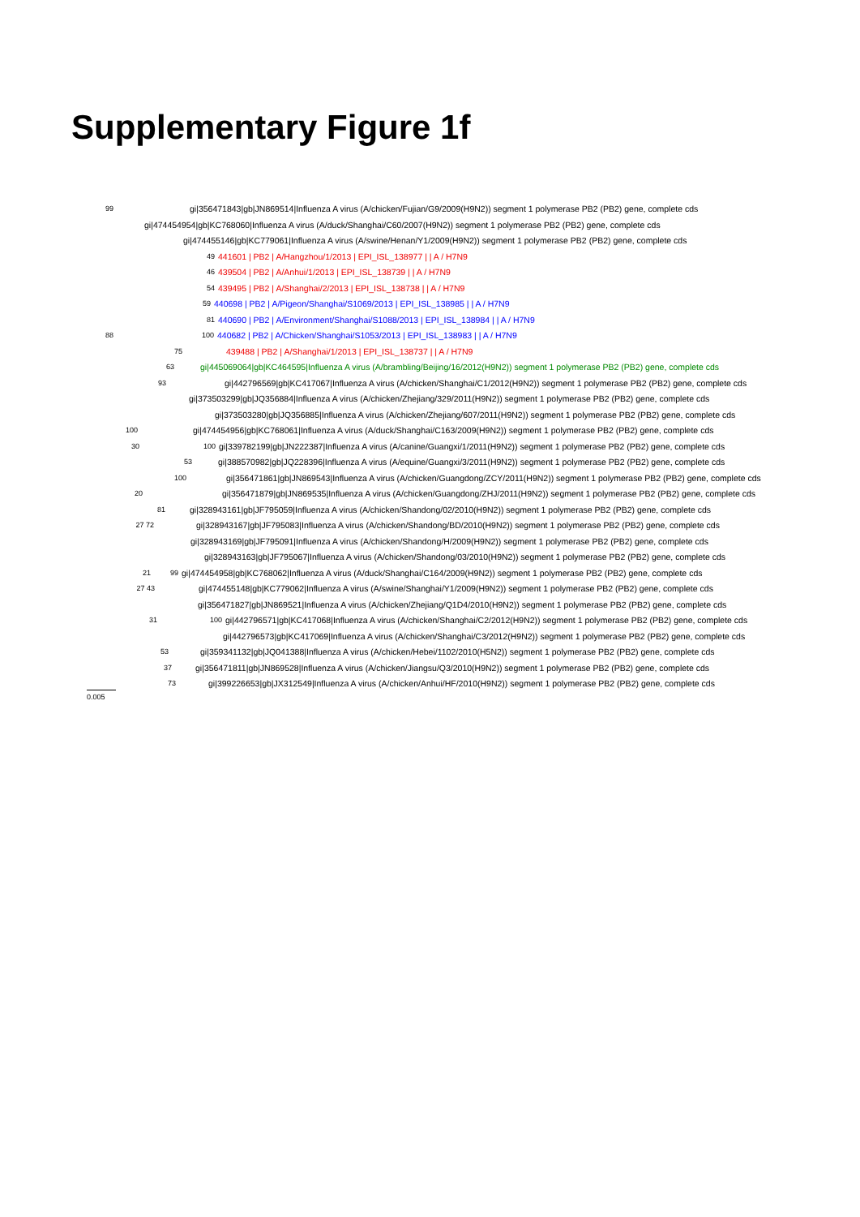Supplementary Figure 1f
99 gi|356471843|gb|JN869514|Influenza A virus (A/chicken/Fujian/G9/2009(H9N2)) segment 1 polymerase PB2 (PB2) gene, complete cds
gi|474454954|gb|KC768060|Influenza A virus (A/duck/Shanghai/C60/2007(H9N2)) segment 1 polymerase PB2 (PB2) gene, complete cds
gi|474455146|gb|KC779061|Influenza A virus (A/swine/Henan/Y1/2009(H9N2)) segment 1 polymerase PB2 (PB2) gene, complete cds
49 441601 | PB2 | A/Hangzhou/1/2013 | EPI_ISL_138977 | | A / H7N9
46 439504 | PB2 | A/Anhui/1/2013 | EPI_ISL_138739 | | A / H7N9
54 439495 | PB2 | A/Shanghai/2/2013 | EPI_ISL_138738 | | A / H7N9
59 440698 | PB2 | A/Pigeon/Shanghai/S1069/2013 | EPI_ISL_138985 | | A / H7N9
81 440690 | PB2 | A/Environment/Shanghai/S1088/2013 | EPI_ISL_138984 | | A / H7N9
88 100 440682 | PB2 | A/Chicken/Shanghai/S1053/2013 | EPI_ISL_138983 | | A / H7N9
75 439488 | PB2 | A/Shanghai/1/2013 | EPI_ISL_138737 | | A / H7N9
63 gi|445069064|gb|KC464595|Influenza A virus (A/brambling/Beijing/16/2012(H9N2)) segment 1 polymerase PB2 (PB2) gene, complete cds
93 gi|442796569|gb|KC417067|Influenza A virus (A/chicken/Shanghai/C1/2012(H9N2)) segment 1 polymerase PB2 (PB2) gene, complete cds
gi|373503299|gb|JQ356884|Influenza A virus (A/chicken/Zhejiang/329/2011(H9N2)) segment 1 polymerase PB2 (PB2) gene, complete cds
gi|373503280|gb|JQ356885|Influenza A virus (A/chicken/Zhejiang/607/2011(H9N2)) segment 1 polymerase PB2 (PB2) gene, complete cds
100 gi|474454956|gb|KC768061|Influenza A virus (A/duck/Shanghai/C163/2009(H9N2)) segment 1 polymerase PB2 (PB2) gene, complete cds
30 100 gi|339782199|gb|JN222387|Influenza A virus (A/canine/Guangxi/1/2011(H9N2)) segment 1 polymerase PB2 (PB2) gene, complete cds
53 gi|388570982|gb|JQ228396|Influenza A virus (A/equine/Guangxi/3/2011(H9N2)) segment 1 polymerase PB2 (PB2) gene, complete cds
100 gi|356471861|gb|JN869543|Influenza A virus (A/chicken/Guangdong/ZCY/2011(H9N2)) segment 1 polymerase PB2 (PB2) gene, complete cds
20 gi|356471879|gb|JN869535|Influenza A virus (A/chicken/Guangdong/ZHJ/2011(H9N2)) segment 1 polymerase PB2 (PB2) gene, complete cds
81 gi|328943161|gb|JF795059|Influenza A virus (A/chicken/Shandong/02/2010(H9N2)) segment 1 polymerase PB2 (PB2) gene, complete cds
27 72 gi|328943167|gb|JF795083|Influenza A virus (A/chicken/Shandong/BD/2010(H9N2)) segment 1 polymerase PB2 (PB2) gene, complete cds
gi|328943169|gb|JF795091|Influenza A virus (A/chicken/Shandong/H/2009(H9N2)) segment 1 polymerase PB2 (PB2) gene, complete cds
gi|328943163|gb|JF795067|Influenza A virus (A/chicken/Shandong/03/2010(H9N2)) segment 1 polymerase PB2 (PB2) gene, complete cds
21 99 gi|474454958|gb|KC768062|Influenza A virus (A/duck/Shanghai/C164/2009(H9N2)) segment 1 polymerase PB2 (PB2) gene, complete cds
27 43 gi|474455148|gb|KC779062|Influenza A virus (A/swine/Shanghai/Y1/2009(H9N2)) segment 1 polymerase PB2 (PB2) gene, complete cds
gi|356471827|gb|JN869521|Influenza A virus (A/chicken/Zhejiang/Q1D4/2010(H9N2)) segment 1 polymerase PB2 (PB2) gene, complete cds
31 100 gi|442796571|gb|KC417068|Influenza A virus (A/chicken/Shanghai/C2/2012(H9N2)) segment 1 polymerase PB2 (PB2) gene, complete cds
gi|442796573|gb|KC417069|Influenza A virus (A/chicken/Shanghai/C3/2012(H9N2)) segment 1 polymerase PB2 (PB2) gene, complete cds
53 gi|359341132|gb|JQ041388|Influenza A virus (A/chicken/Hebei/1102/2010(H5N2)) segment 1 polymerase PB2 (PB2) gene, complete cds
37 gi|356471811|gb|JN869528|Influenza A virus (A/chicken/Jiangsu/Q3/2010(H9N2)) segment 1 polymerase PB2 (PB2) gene, complete cds
73 gi|399226653|gb|JX312549|Influenza A virus (A/chicken/Anhui/HF/2010(H9N2)) segment 1 polymerase PB2 (PB2) gene, complete cds
0.005